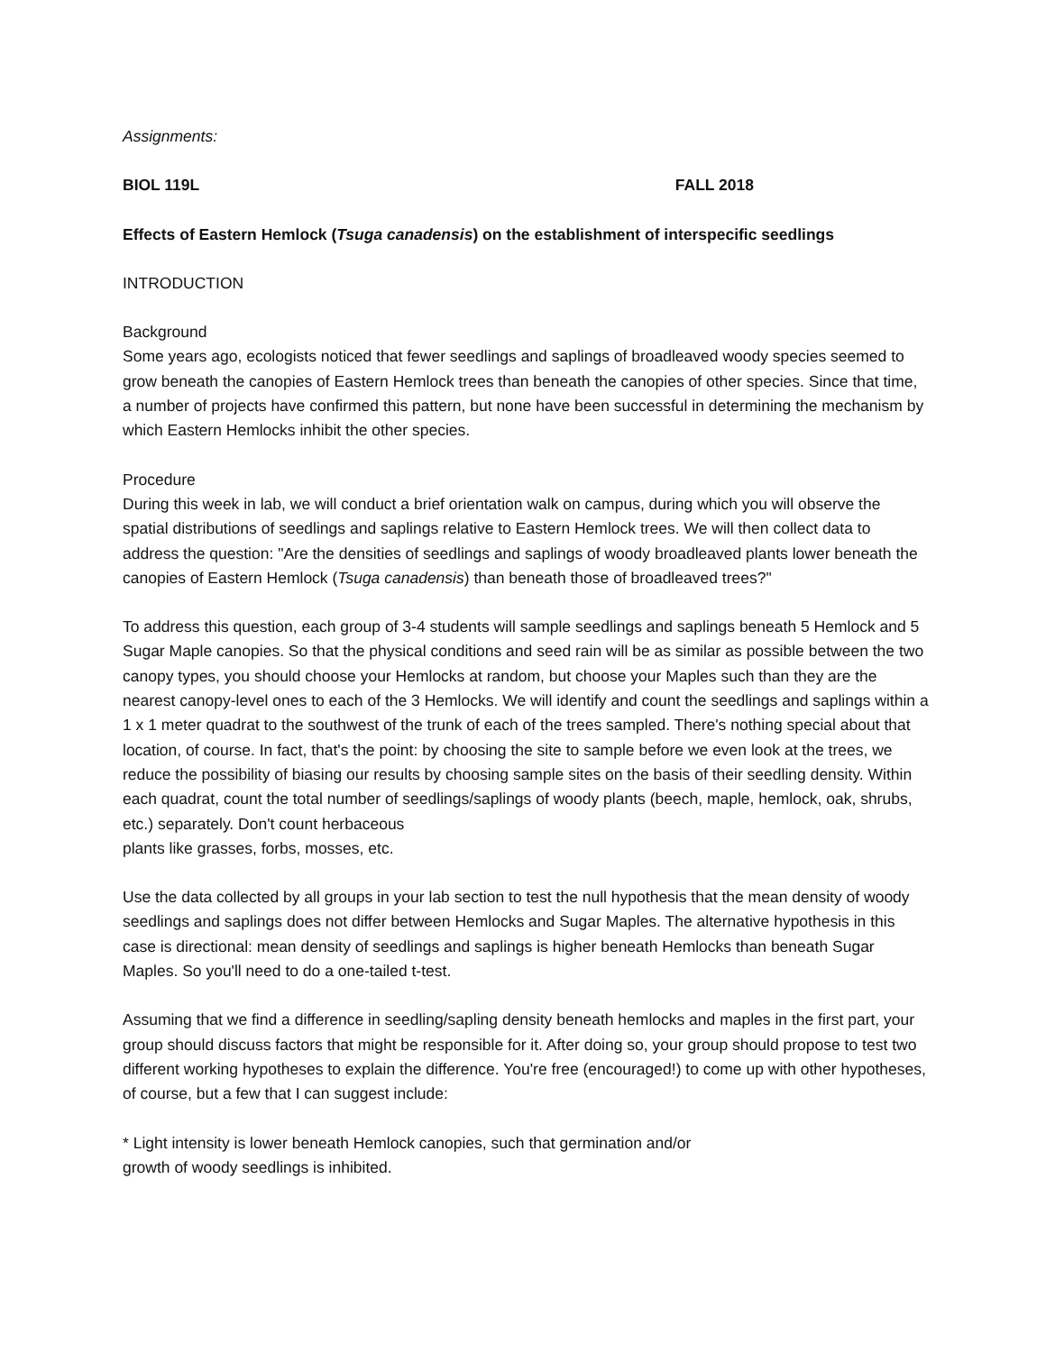Assignments:
BIOL 119L FALL 2018
Effects of Eastern Hemlock (Tsuga canadensis) on the establishment of interspecific seedlings
INTRODUCTION
Background
Some years ago, ecologists noticed that fewer seedlings and saplings of broadleaved woody species seemed to grow beneath the canopies of Eastern Hemlock trees than beneath the canopies of other species. Since that time, a number of projects have confirmed this pattern, but none have been successful in determining the mechanism by which Eastern Hemlocks inhibit the other species.
Procedure
During this week in lab, we will conduct a brief orientation walk on campus, during which you will observe the spatial distributions of seedlings and saplings relative to Eastern Hemlock trees. We will then collect data to address the question: "Are the densities of seedlings and saplings of woody broadleaved plants lower beneath the canopies of Eastern Hemlock (Tsuga canadensis) than beneath those of broadleaved trees?"
To address this question, each group of 3-4 students will sample seedlings and saplings beneath 5 Hemlock and 5 Sugar Maple canopies. So that the physical conditions and seed rain will be as similar as possible between the two canopy types, you should choose your Hemlocks at random, but choose your Maples such than they are the nearest canopy-level ones to each of the 3 Hemlocks. We will identify and count the seedlings and saplings within a 1 x 1 meter quadrat to the southwest of the trunk of each of the trees sampled. There's nothing special about that location, of course. In fact, that's the point: by choosing the site to sample before we even look at the trees, we reduce the possibility of biasing our results by choosing sample sites on the basis of their seedling density. Within each quadrat, count the total number of seedlings/saplings of woody plants (beech, maple, hemlock, oak, shrubs, etc.) separately. Don't count herbaceous
plants like grasses, forbs, mosses, etc.
Use the data collected by all groups in your lab section to test the null hypothesis that the mean density of woody seedlings and saplings does not differ between Hemlocks and Sugar Maples. The alternative hypothesis in this case is directional: mean density of seedlings and saplings is higher beneath Hemlocks than beneath Sugar Maples. So you'll need to do a one-tailed t-test.
Assuming that we find a difference in seedling/sapling density beneath hemlocks and maples in the first part, your group should discuss factors that might be responsible for it. After doing so, your group should propose to test two different working hypotheses to explain the difference. You're free (encouraged!) to come up with other hypotheses, of course, but a few that I can suggest include:
* Light intensity is lower beneath Hemlock canopies, such that germination and/or
growth of woody seedlings is inhibited.